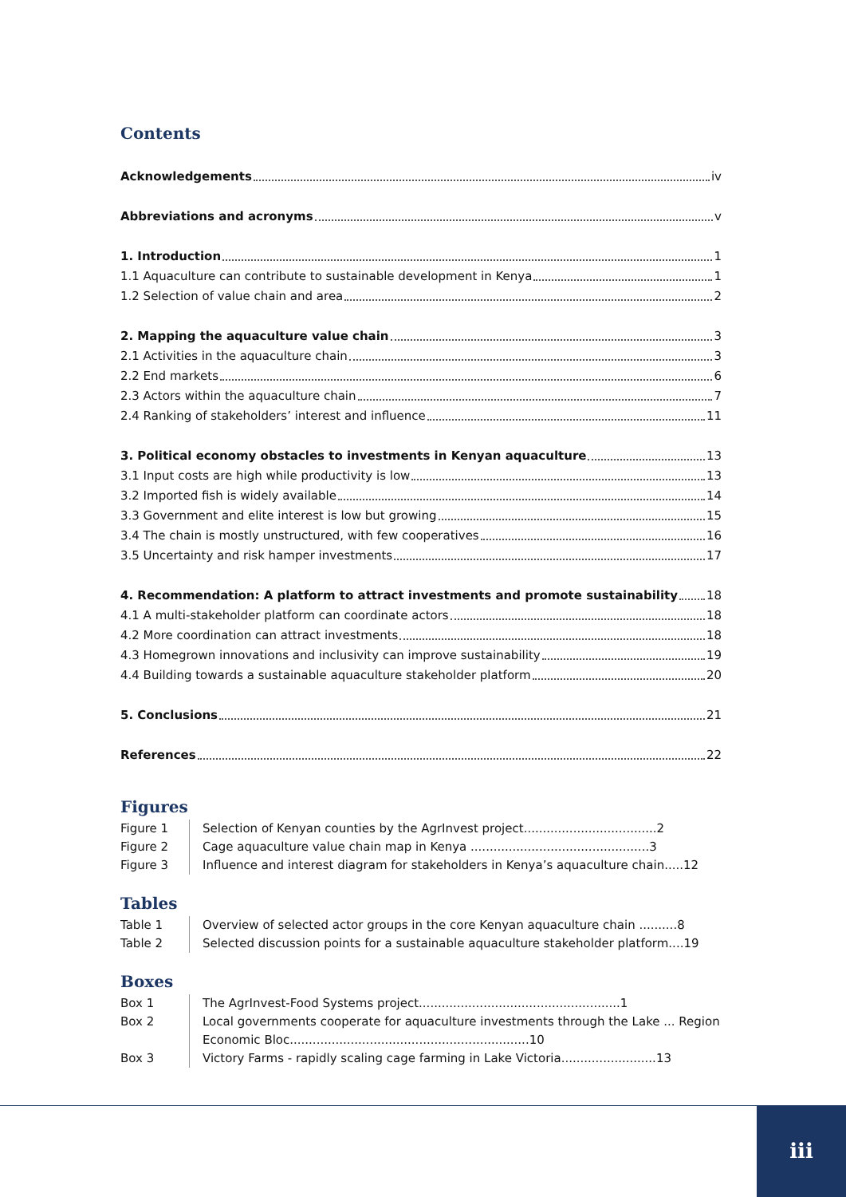Contents
Acknowledgements iv
Abbreviations and acronyms v
1. Introduction 1
1.1 Aquaculture can contribute to sustainable development in Kenya 1
1.2 Selection of value chain and area 2
2. Mapping the aquaculture value chain 3
2.1 Activities in the aquaculture chain 3
2.2 End markets 6
2.3 Actors within the aquaculture chain 7
2.4 Ranking of stakeholders’ interest and influence 11
3. Political economy obstacles to investments in Kenyan aquaculture 13
3.1 Input costs are high while productivity is low 13
3.2 Imported fish is widely available 14
3.3 Government and elite interest is low but growing 15
3.4 The chain is mostly unstructured, with few cooperatives 16
3.5 Uncertainty and risk hamper investments 17
4. Recommendation: A platform to attract investments and promote sustainability 18
4.1 A multi-stakeholder platform can coordinate actors 18
4.2 More coordination can attract investments 18
4.3 Homegrown innovations and inclusivity can improve sustainability 19
4.4 Building towards a sustainable aquaculture stakeholder platform 20
5. Conclusions 21
References 22
Figures
Figure 1
Selection of Kenyan counties by the AgrInvest project...................................2
Figure 2
Cage aquaculture value chain map in Kenya ...............................................3
Figure 3
Influence and interest diagram for stakeholders in Kenya’s aquaculture chain.....12
Tables
Table 1
Overview of selected actor groups in the core Kenyan aquaculture chain ..........8
Table 2
Selected discussion points for a sustainable aquaculture stakeholder platform....19
Boxes
Box 1
The AgrInvest-Food Systems project.....................................................1
Box 2
Local governments cooperate for aquaculture investments through the Lake ... Region Economic Bloc...............................................................10
Box 3
Victory Farms - rapidly scaling cage farming in Lake Victoria.........................13
iii